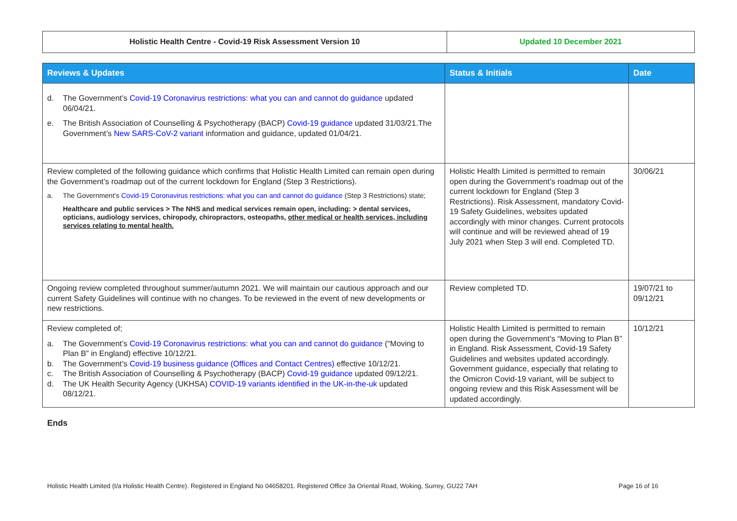| Holistic Health Centre - Covid-19 Risk Assessment Version 10 | Updated 10 December 2021 |
| Reviews & Updates | Status & Initials | Date |
| --- | --- | --- |
| d. The Government’s Covid-19 Coronavirus restrictions: what you can and cannot do guidance updated 06/04/21. e. The British Association of Counselling & Psychotherapy (BACP) Covid-19 guidance updated 31/03/21.The Government’s New SARS-CoV-2 variant information and guidance, updated 01/04/21. | | |
| Review completed of the following guidance which confirms that Holistic Health Limited can remain open during the Government’s roadmap out of the current lockdown for England (Step 3 Restrictions). a. The Government’s Covid-19 Coronavirus restrictions: what you can and cannot do guidance (Step 3 Restrictions) state; Healthcare and public services > The NHS and medical services remain open, including: > dental services, opticians, audiology services, chiropody, chiropractors, osteopaths, other medical or health services, including services relating to mental health. | Holistic Health Limited is permitted to remain open during the Government’s roadmap out of the current lockdown for England (Step 3 Restrictions). Risk Assessment, mandatory Covid-19 Safety Guidelines, websites updated accordingly with minor changes. Current protocols will continue and will be reviewed ahead of 19 July 2021 when Step 3 will end. Completed TD. | 30/06/21 |
| Ongoing review completed throughout summer/autumn 2021. We will maintain our cautious approach and our current Safety Guidelines will continue with no changes. To be reviewed in the event of new developments or new restrictions. | Review completed TD. | 19/07/21 to 09/12/21 |
| Review completed of; a. The Government’s Covid-19 Coronavirus restrictions: what you can and cannot do guidance (“Moving to Plan B” in England) effective 10/12/21. b. The Government’s Covid-19 business guidance (Offices and Contact Centres) effective 10/12/21. c. The British Association of Counselling & Psychotherapy (BACP) Covid-19 guidance updated 09/12/21. d. The UK Health Security Agency (UKHSA) COVID-19 variants identified in the UK-in-the-uk updated 08/12/21. | Holistic Health Limited is permitted to remain open during the Government’s “Moving to Plan B” in England. Risk Assessment, Covid-19 Safety Guidelines and websites updated accordingly. Government guidance, especially that relating to the Omicron Covid-19 variant, will be subject to ongoing review and this Risk Assessment will be updated accordingly. | 10/12/21 |
Ends
Holistic Health Limited (t/a Holistic Health Centre). Registered in England No 04658201. Registered Office 3a Oriental Road, Woking, Surrey, GU22 7AH Page 16 of 16